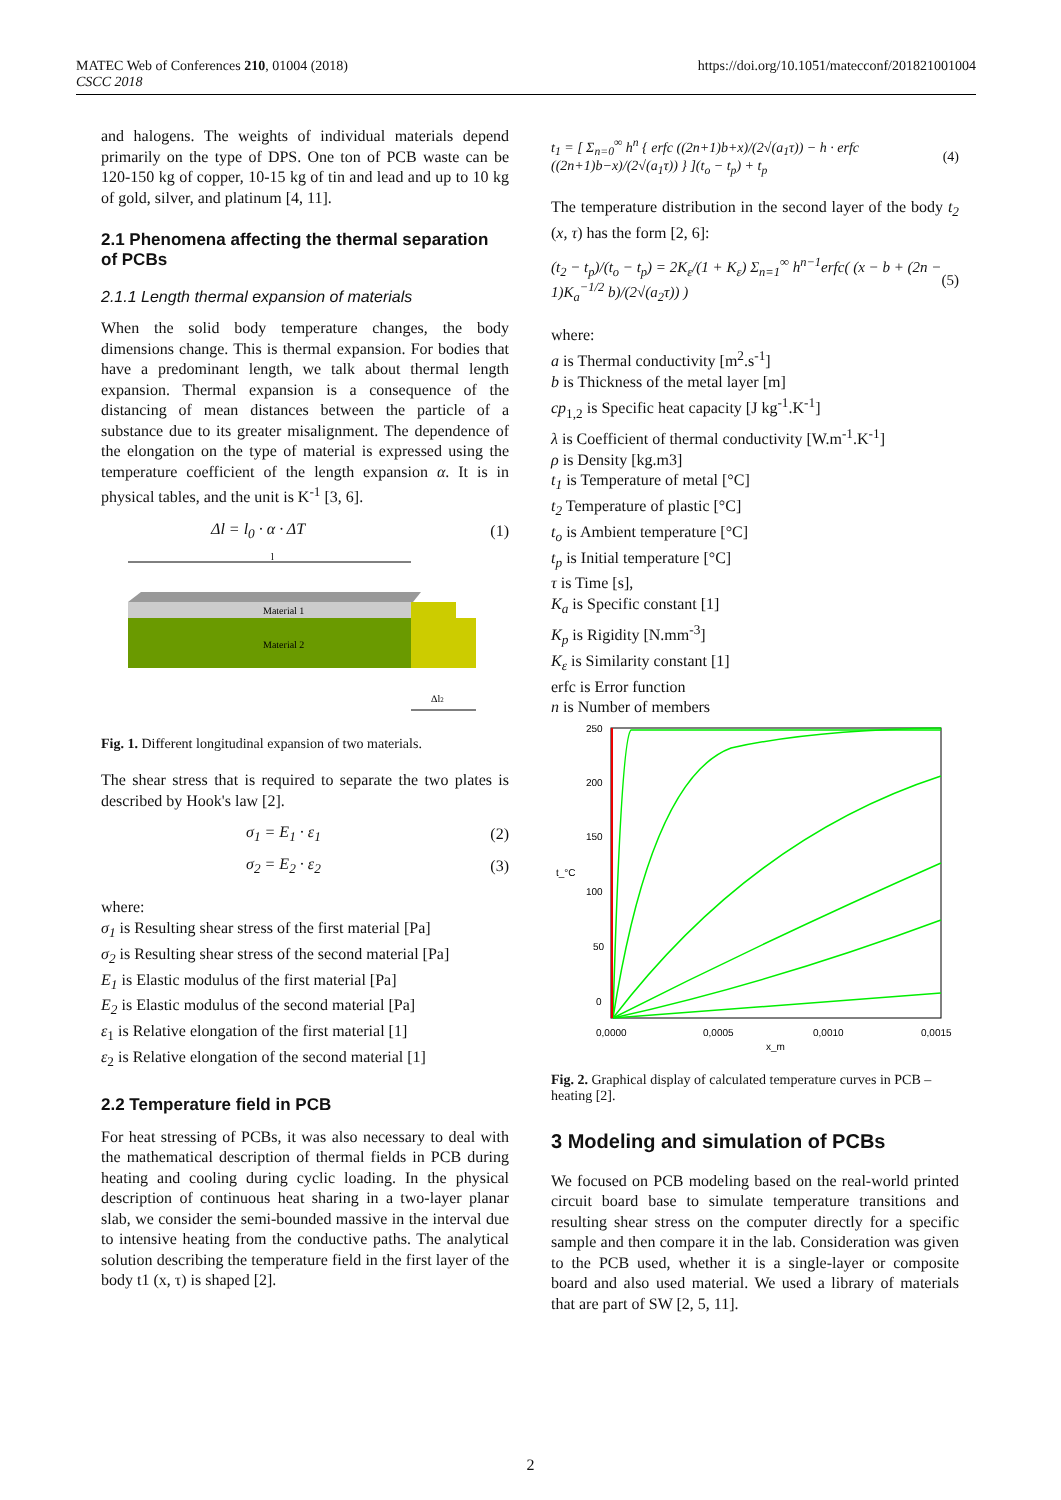MATEC Web of Conferences 210, 01004 (2018)
CSCC 2018
https://doi.org/10.1051/matecconf/201821001004
and halogens. The weights of individual materials depend primarily on the type of DPS. One ton of PCB waste can be 120-150 kg of copper, 10-15 kg of tin and lead and up to 10 kg of gold, silver, and platinum [4, 11].
2.1 Phenomena affecting the thermal separation of PCBs
2.1.1 Length thermal expansion of materials
When the solid body temperature changes, the body dimensions change. This is thermal expansion. For bodies that have a predominant length, we talk about thermal length expansion. Thermal expansion is a consequence of the distancing of mean distances between the particle of a substance due to its greater misalignment. The dependence of the elongation on the type of material is expressed using the temperature coefficient of the length expansion α. It is in physical tables, and the unit is K<sup>-1</sup> [3, 6].
Δl = l<sub>0</sub> · α · ΔT (1)
l
Material 1
Material 2
Δl2
Fig. 1. Different longitudinal expansion of two materials.
The shear stress that is required to separate the two plates is described by Hook's law [2].
σ<sub>1</sub> = E<sub>1</sub> · ε<sub>1</sub> (2)
σ<sub>2</sub> = E<sub>2</sub> · ε<sub>2</sub> (3)
where:
σ<sub>1</sub> is Resulting shear stress of the first material [Pa]
σ<sub>2</sub> is Resulting shear stress of the second material [Pa]
E<sub>1</sub> is Elastic modulus of the first material [Pa]
E<sub>2</sub> is Elastic modulus of the second material [Pa]
ε<sub>1</sub> is Relative elongation of the first material [1]
ε<sub>2</sub> is Relative elongation of the second material [1]
2.2 Temperature field in PCB
For heat stressing of PCBs, it was also necessary to deal with the mathematical description of thermal fields in PCB during heating and cooling during cyclic loading. In the physical description of continuous heat sharing in a two-layer planar slab, we consider the semi-bounded massive in the interval due to intensive heating from the conductive paths. The analytical solution describing the temperature field in the first layer of the body t1 (x, τ) is shaped [2].
t<sub>1</sub> = [ Σ<sub>n=0</sub><sup>∞</sup> h<sup>n</sup> { erfc ((2n+1)b+x)/(2√(a<sub>1</sub>τ)) − h · erfc ((2n+1)b−x)/(2√(a<sub>1</sub>τ)) } ](t<sub>o</sub> − t<sub>p</sub>) + t<sub>p</sub> (4)
The temperature distribution in the second layer of the body t<sub>2</sub> (x, τ) has the form [2, 6]:
(t<sub>2</sub> − t<sub>p</sub>)/(t<sub>o</sub> − t<sub>p</sub>) = 2K<sub>ε</sub>/(1 + K<sub>ε</sub>) Σ<sub>n=1</sub><sup>∞</sup> h<sup>n−1</sup>erfc( (x − b + (2n − 1)K<sub>a</sub><sup>−1/2</sup> b)/(2√(a<sub>2</sub>τ)) ) (5)
where:
a is Thermal conductivity [m<sup>2</sup>.s<sup>-1</sup>]
b is Thickness of the metal layer [m]
cp<sub>1,2</sub> is Specific heat capacity [J kg<sup>-1</sup>.K<sup>-1</sup>]
λ is Coefficient of thermal conductivity [W.m<sup>-1</sup>.K<sup>-1</sup>]
ρ is Density [kg.m3]
t<sub>1</sub> is Temperature of metal [°C]
t<sub>2</sub> Temperature of plastic [°C]
t<sub>o</sub> is Ambient temperature [°C]
t<sub>p</sub> is Initial temperature [°C]
τ is Time [s],
K<sub>a</sub> is Specific constant [1]
K<sub>p</sub> is Rigidity [N.mm<sup>-3</sup>]
K<sub>ε</sub> is Similarity constant [1]
erfc is Error function
n is Number of members
250
200
150
100
50
0
t_°C
0,0000
0,0005
0,0010
0,0015
x_m
Fig. 2. Graphical display of calculated temperature curves in PCB – heating [2].
3 Modeling and simulation of PCBs
We focused on PCB modeling based on the real-world printed circuit board base to simulate temperature transitions and resulting shear stress on the computer directly for a specific sample and then compare it in the lab. Consideration was given to the PCB used, whether it is a single-layer or composite board and also used material. We used a library of materials that are part of SW [2, 5, 11].
2